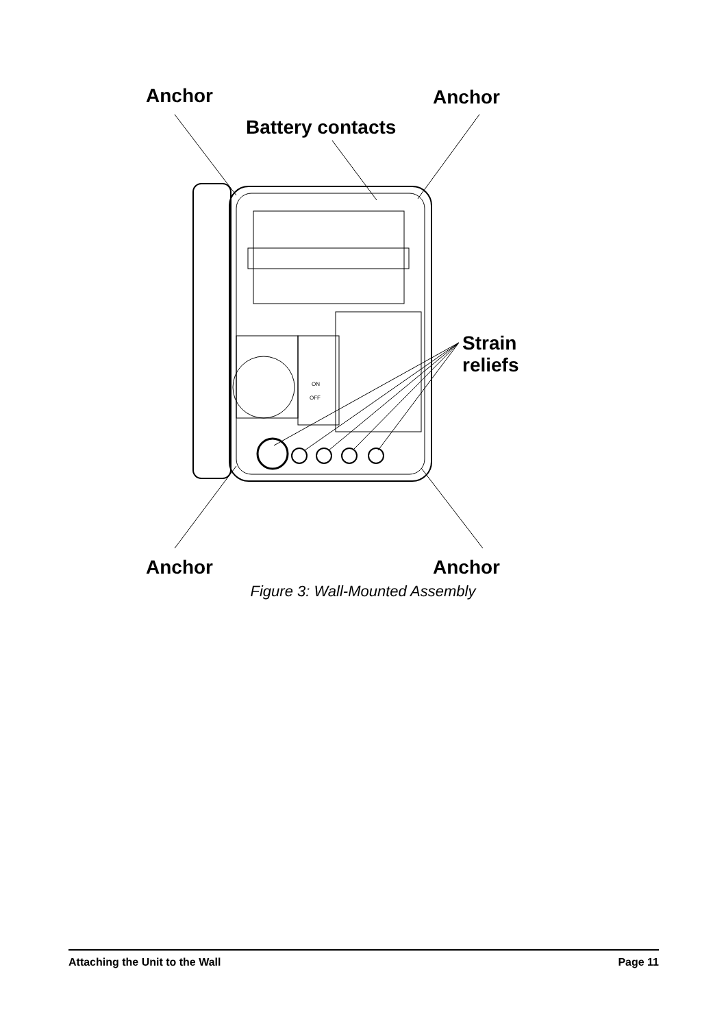Anchor Anchor
Battery contacts
Strain
reliefs
Anchor Anchor
ON
OFF
Figure 3: Wall-Mounted Assembly
Attaching the Unit to the Wall Page 11